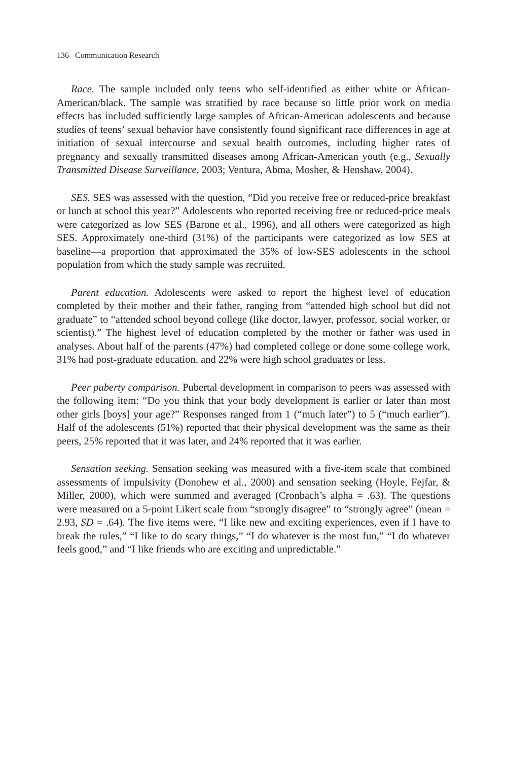136 Communication Research
Race. The sample included only teens who self-identified as either white or African-American/black. The sample was stratified by race because so little prior work on media effects has included sufficiently large samples of African-American adolescents and because studies of teens’ sexual behavior have consistently found significant race differences in age at initiation of sexual intercourse and sexual health outcomes, including higher rates of pregnancy and sexually transmitted diseases among African-American youth (e.g., Sexually Transmitted Disease Surveillance, 2003; Ventura, Abma, Mosher, & Henshaw, 2004).
SES. SES was assessed with the question, “Did you receive free or reduced-price breakfast or lunch at school this year?” Adolescents who reported receiving free or reduced-price meals were categorized as low SES (Barone et al., 1996), and all others were categorized as high SES. Approximately one-third (31%) of the participants were categorized as low SES at baseline—a proportion that approximated the 35% of low-SES adolescents in the school population from which the study sample was recruited.
Parent education. Adolescents were asked to report the highest level of education completed by their mother and their father, ranging from “attended high school but did not graduate” to “attended school beyond college (like doctor, lawyer, professor, social worker, or scientist).” The highest level of education completed by the mother or father was used in analyses. About half of the parents (47%) had completed college or done some college work, 31% had post-graduate education, and 22% were high school graduates or less.
Peer puberty comparison. Pubertal development in comparison to peers was assessed with the following item: “Do you think that your body development is earlier or later than most other girls [boys] your age?” Responses ranged from 1 (“much later”) to 5 (“much earlier”). Half of the adolescents (51%) reported that their physical development was the same as their peers, 25% reported that it was later, and 24% reported that it was earlier.
Sensation seeking. Sensation seeking was measured with a five-item scale that combined assessments of impulsivity (Donohew et al., 2000) and sensation seeking (Hoyle, Fejfar, & Miller, 2000), which were summed and averaged (Cronbach’s alpha = .63). The questions were measured on a 5-point Likert scale from “strongly disagree” to “strongly agree” (mean = 2.93, SD = .64). The five items were, “I like new and exciting experiences, even if I have to break the rules,” “I like to do scary things,” “I do whatever is the most fun,” “I do whatever feels good,” and “I like friends who are exciting and unpredictable.”